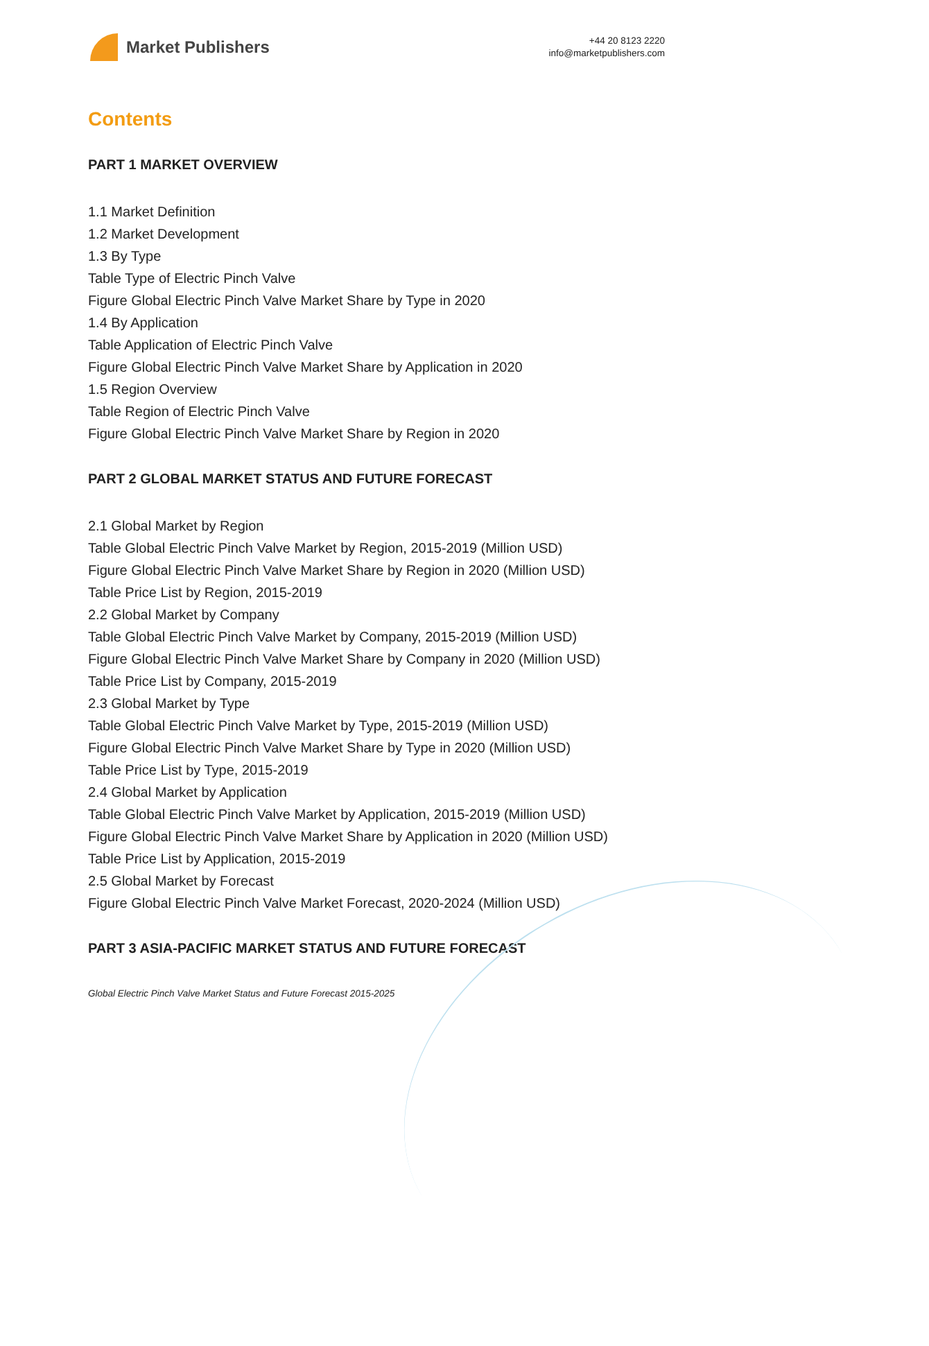Market Publishers
+44 20 8123 2220
info@marketpublishers.com
Contents
PART 1 MARKET OVERVIEW
1.1 Market Definition
1.2 Market Development
1.3 By Type
Table Type of Electric Pinch Valve
Figure Global Electric Pinch Valve Market Share by Type in 2020
1.4 By Application
Table Application of Electric Pinch Valve
Figure Global Electric Pinch Valve Market Share by Application in 2020
1.5 Region Overview
Table Region of Electric Pinch Valve
Figure Global Electric Pinch Valve Market Share by Region in 2020
PART 2 GLOBAL MARKET STATUS AND FUTURE FORECAST
2.1 Global Market by Region
Table Global Electric Pinch Valve Market by Region, 2015-2019 (Million USD)
Figure Global Electric Pinch Valve Market Share by Region in 2020 (Million USD)
Table Price List by Region, 2015-2019
2.2 Global Market by Company
Table Global Electric Pinch Valve Market by Company, 2015-2019 (Million USD)
Figure Global Electric Pinch Valve Market Share by Company in 2020 (Million USD)
Table Price List by Company, 2015-2019
2.3 Global Market by Type
Table Global Electric Pinch Valve Market by Type, 2015-2019 (Million USD)
Figure Global Electric Pinch Valve Market Share by Type in 2020 (Million USD)
Table Price List by Type, 2015-2019
2.4 Global Market by Application
Table Global Electric Pinch Valve Market by Application, 2015-2019 (Million USD)
Figure Global Electric Pinch Valve Market Share by Application in 2020 (Million USD)
Table Price List by Application, 2015-2019
2.5 Global Market by Forecast
Figure Global Electric Pinch Valve Market Forecast, 2020-2024 (Million USD)
PART 3 ASIA-PACIFIC MARKET STATUS AND FUTURE FORECAST
Global Electric Pinch Valve Market Status and Future Forecast 2015-2025